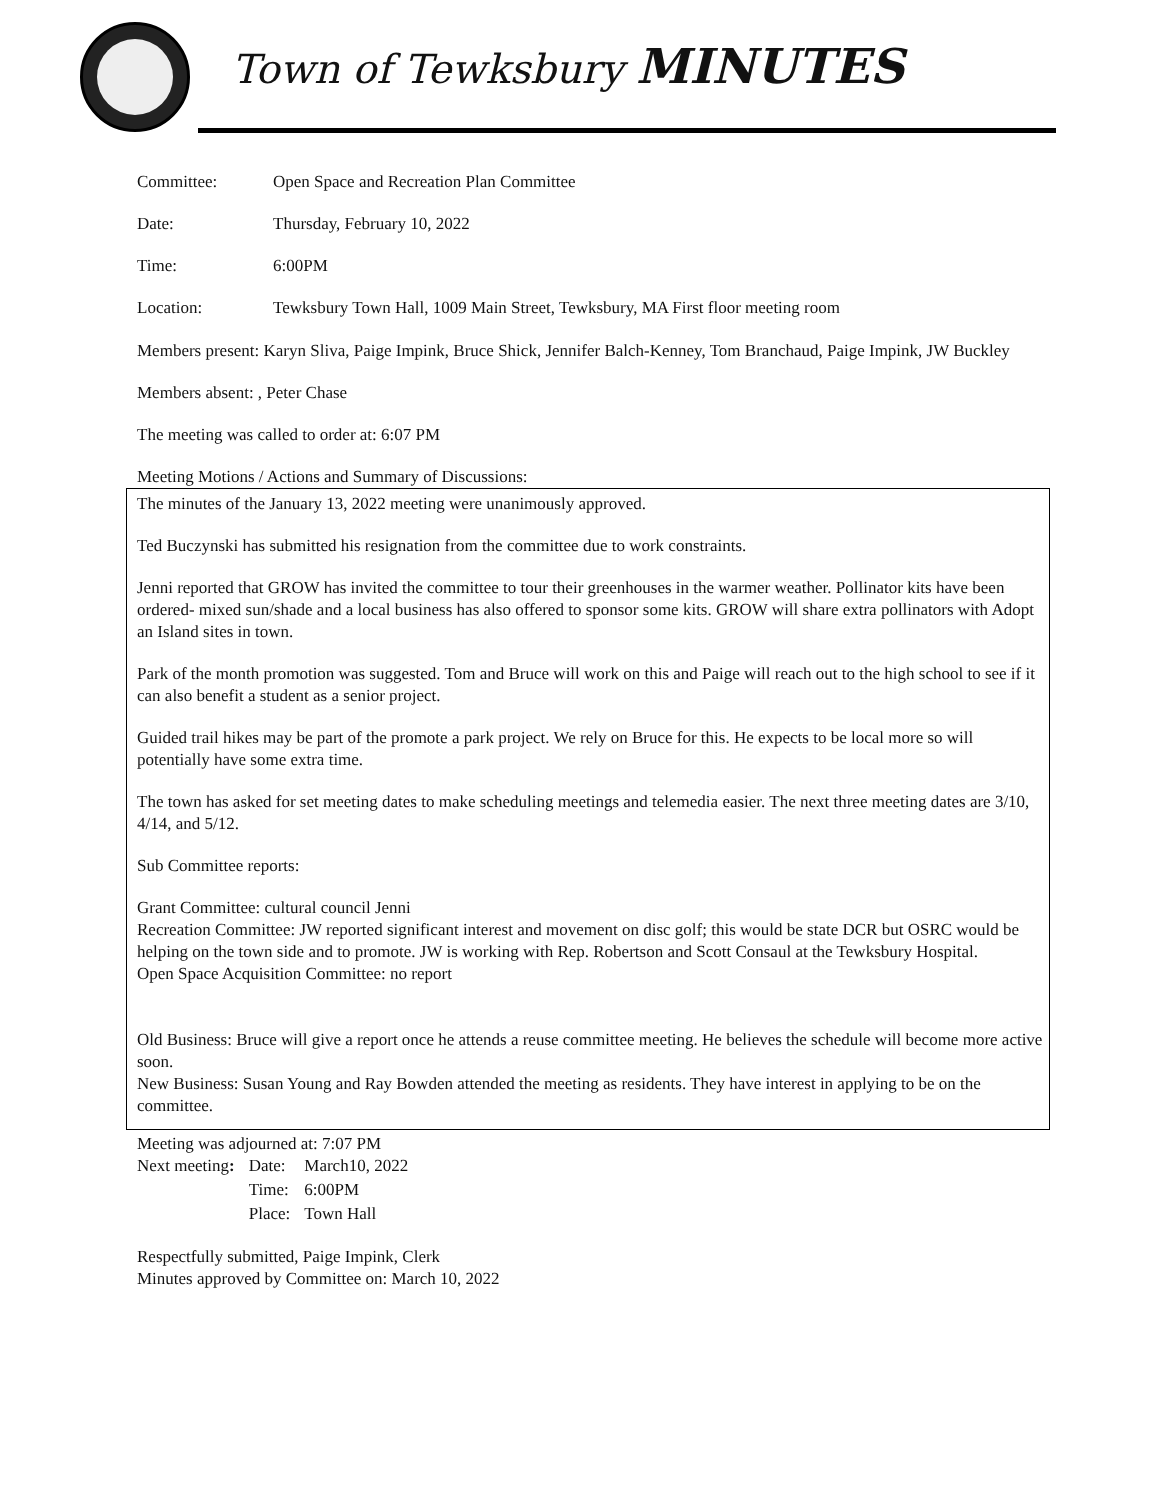Town of Tewksbury MINUTES
Committee: Open Space and Recreation Plan Committee
Date: Thursday, February 10, 2022
Time: 6:00PM
Location: Tewksbury Town Hall, 1009 Main Street, Tewksbury, MA First floor meeting room
Members present: Karyn Sliva, Paige Impink, Bruce Shick, Jennifer Balch-Kenney, Tom Branchaud, Paige Impink, JW Buckley
Members absent: , Peter Chase
The meeting was called to order at: 6:07 PM
Meeting Motions / Actions and Summary of Discussions:
The minutes of the January 13, 2022 meeting were unanimously approved.
Ted Buczynski has submitted his resignation from the committee due to work constraints.
Jenni reported that GROW has invited the committee to tour their greenhouses in the warmer weather. Pollinator kits have been ordered- mixed sun/shade and a local business has also offered to sponsor some kits. GROW will share extra pollinators with Adopt an Island sites in town.
Park of the month promotion was suggested. Tom and Bruce will work on this and Paige will reach out to the high school to see if it can also benefit a student as a senior project.
Guided trail hikes may be part of the promote a park project. We rely on Bruce for this. He expects to be local more so will potentially have some extra time.
The town has asked for set meeting dates to make scheduling meetings and telemedia easier. The next three meeting dates are 3/10, 4/14, and 5/12.
Sub Committee reports:
Grant Committee: cultural council Jenni
Recreation Committee: JW reported significant interest and movement on disc golf; this would be state DCR but OSRC would be helping on the town side and to promote. JW is working with Rep. Robertson and Scott Consaul at the Tewksbury Hospital.
Open Space Acquisition Committee: no report
Old Business: Bruce will give a report once he attends a reuse committee meeting. He believes the schedule will become more active soon.
New Business: Susan Young and Ray Bowden attended the meeting as residents. They have interest in applying to be on the committee.
Meeting was adjourned at: 7:07 PM
| Next meeting : | Date: | March10, 2022 |
| | Time: | 6:00PM |
| | Place: | Town Hall |
Respectfully submitted, Paige Impink, Clerk
Minutes approved by Committee on: March 10, 2022